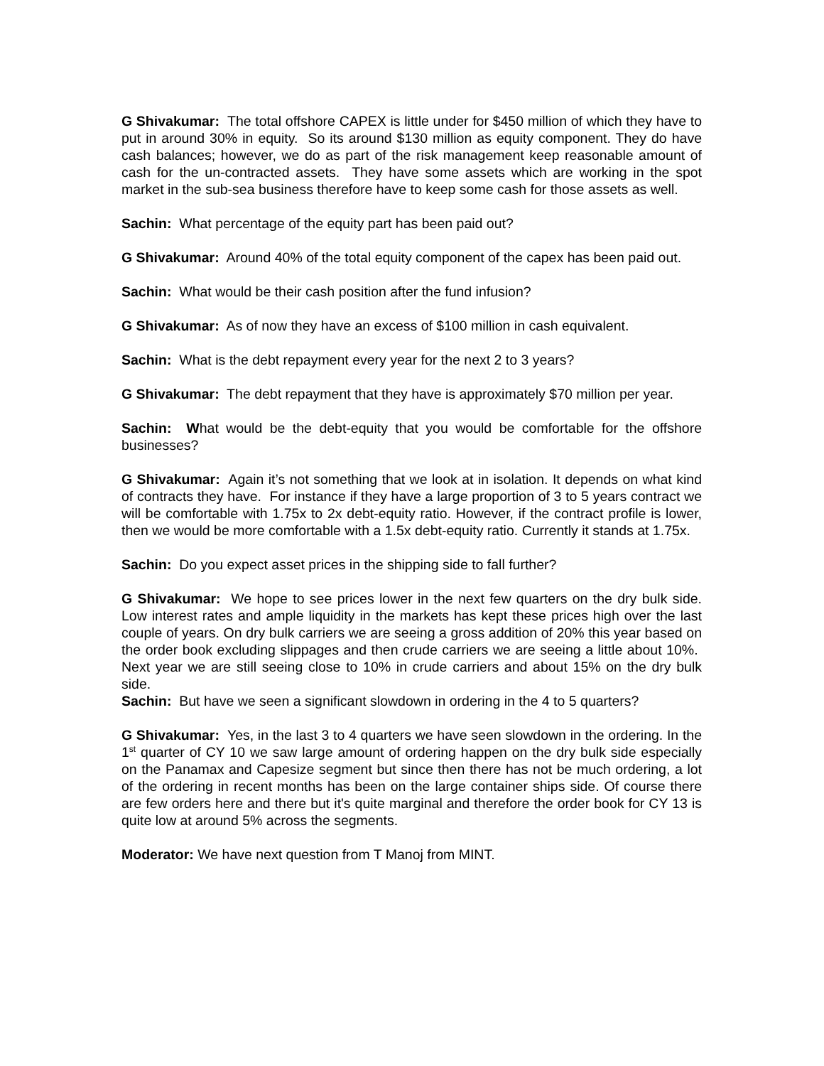G Shivakumar: The total offshore CAPEX is little under for $450 million of which they have to put in around 30% in equity. So its around $130 million as equity component. They do have cash balances; however, we do as part of the risk management keep reasonable amount of cash for the un-contracted assets. They have some assets which are working in the spot market in the sub-sea business therefore have to keep some cash for those assets as well.
Sachin: What percentage of the equity part has been paid out?
G Shivakumar: Around 40% of the total equity component of the capex has been paid out.
Sachin: What would be their cash position after the fund infusion?
G Shivakumar: As of now they have an excess of $100 million in cash equivalent.
Sachin: What is the debt repayment every year for the next 2 to 3 years?
G Shivakumar: The debt repayment that they have is approximately $70 million per year.
Sachin: What would be the debt-equity that you would be comfortable for the offshore businesses?
G Shivakumar: Again it’s not something that we look at in isolation. It depends on what kind of contracts they have. For instance if they have a large proportion of 3 to 5 years contract we will be comfortable with 1.75x to 2x debt-equity ratio. However, if the contract profile is lower, then we would be more comfortable with a 1.5x debt-equity ratio. Currently it stands at 1.75x.
Sachin: Do you expect asset prices in the shipping side to fall further?
G Shivakumar: We hope to see prices lower in the next few quarters on the dry bulk side. Low interest rates and ample liquidity in the markets has kept these prices high over the last couple of years. On dry bulk carriers we are seeing a gross addition of 20% this year based on the order book excluding slippages and then crude carriers we are seeing a little about 10%. Next year we are still seeing close to 10% in crude carriers and about 15% on the dry bulk side.
Sachin: But have we seen a significant slowdown in ordering in the 4 to 5 quarters?
G Shivakumar: Yes, in the last 3 to 4 quarters we have seen slowdown in the ordering. In the 1<sup>st</sup> quarter of CY 10 we saw large amount of ordering happen on the dry bulk side especially on the Panamax and Capesize segment but since then there has not be much ordering, a lot of the ordering in recent months has been on the large container ships side. Of course there are few orders here and there but it's quite marginal and therefore the order book for CY 13 is quite low at around 5% across the segments.
Moderator: We have next question from T Manoj from MINT.